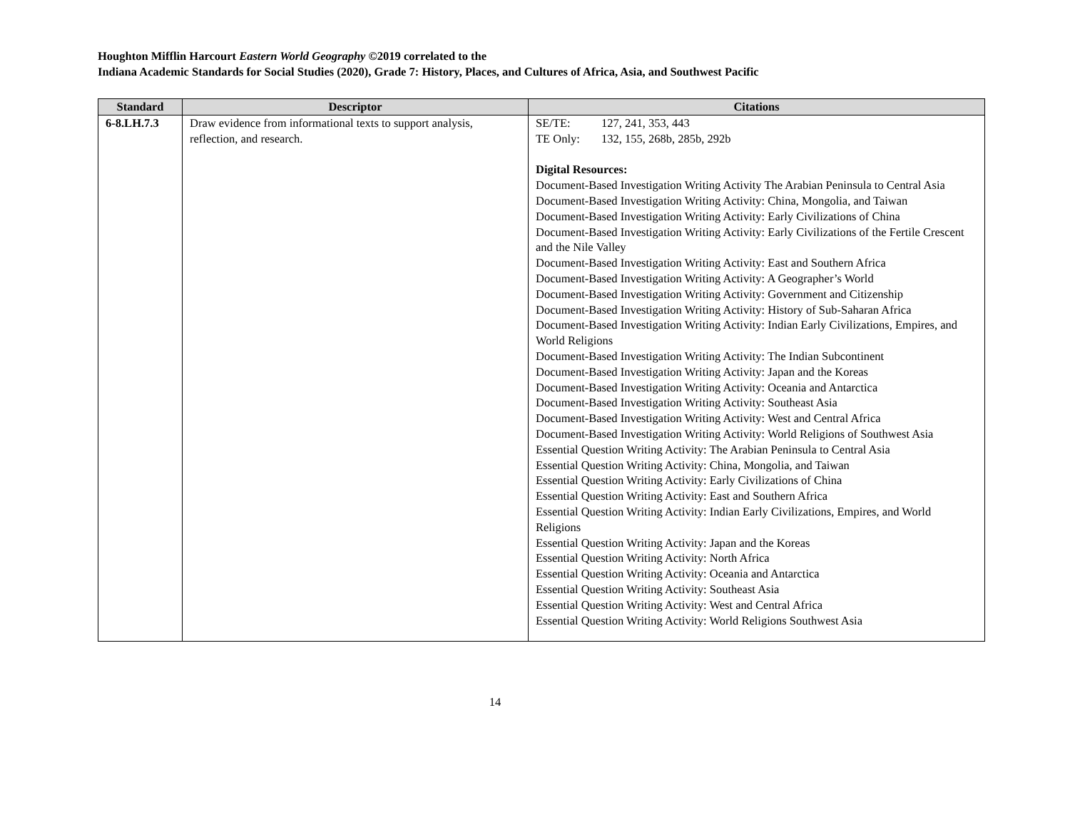Houghton Mifflin Harcourt Eastern World Geography ©2019 correlated to the
Indiana Academic Standards for Social Studies (2020), Grade 7: History, Places, and Cultures of Africa, Asia, and Southwest Pacific
| Standard | Descriptor | Citations |
| --- | --- | --- |
| 6-8.LH.7.3 | Draw evidence from informational texts to support analysis, reflection, and research. | SE/TE: 127, 241, 353, 443 TE Only: 132, 155, 268b, 285b, 292b Digital Resources: Document-Based Investigation Writing Activity The Arabian Peninsula to Central Asia Document-Based Investigation Writing Activity: China, Mongolia, and Taiwan Document-Based Investigation Writing Activity: Early Civilizations of China Document-Based Investigation Writing Activity: Early Civilizations of the Fertile Crescent and the Nile Valley Document-Based Investigation Writing Activity: East and Southern Africa Document-Based Investigation Writing Activity: A Geographer’s World Document-Based Investigation Writing Activity: Government and Citizenship Document-Based Investigation Writing Activity: History of Sub-Saharan Africa Document-Based Investigation Writing Activity: Indian Early Civilizations, Empires, and World Religions Document-Based Investigation Writing Activity: The Indian Subcontinent Document-Based Investigation Writing Activity: Japan and the Koreas Document-Based Investigation Writing Activity: Oceania and Antarctica Document-Based Investigation Writing Activity: Southeast Asia Document-Based Investigation Writing Activity: West and Central Africa Document-Based Investigation Writing Activity: World Religions of Southwest Asia Essential Question Writing Activity: The Arabian Peninsula to Central Asia Essential Question Writing Activity: China, Mongolia, and Taiwan Essential Question Writing Activity: Early Civilizations of China Essential Question Writing Activity: East and Southern Africa Essential Question Writing Activity: Indian Early Civilizations, Empires, and World Religions Essential Question Writing Activity: Japan and the Koreas Essential Question Writing Activity: North Africa Essential Question Writing Activity: Oceania and Antarctica Essential Question Writing Activity: Southeast Asia Essential Question Writing Activity: West and Central Africa Essential Question Writing Activity: World Religions Southwest Asia |
14